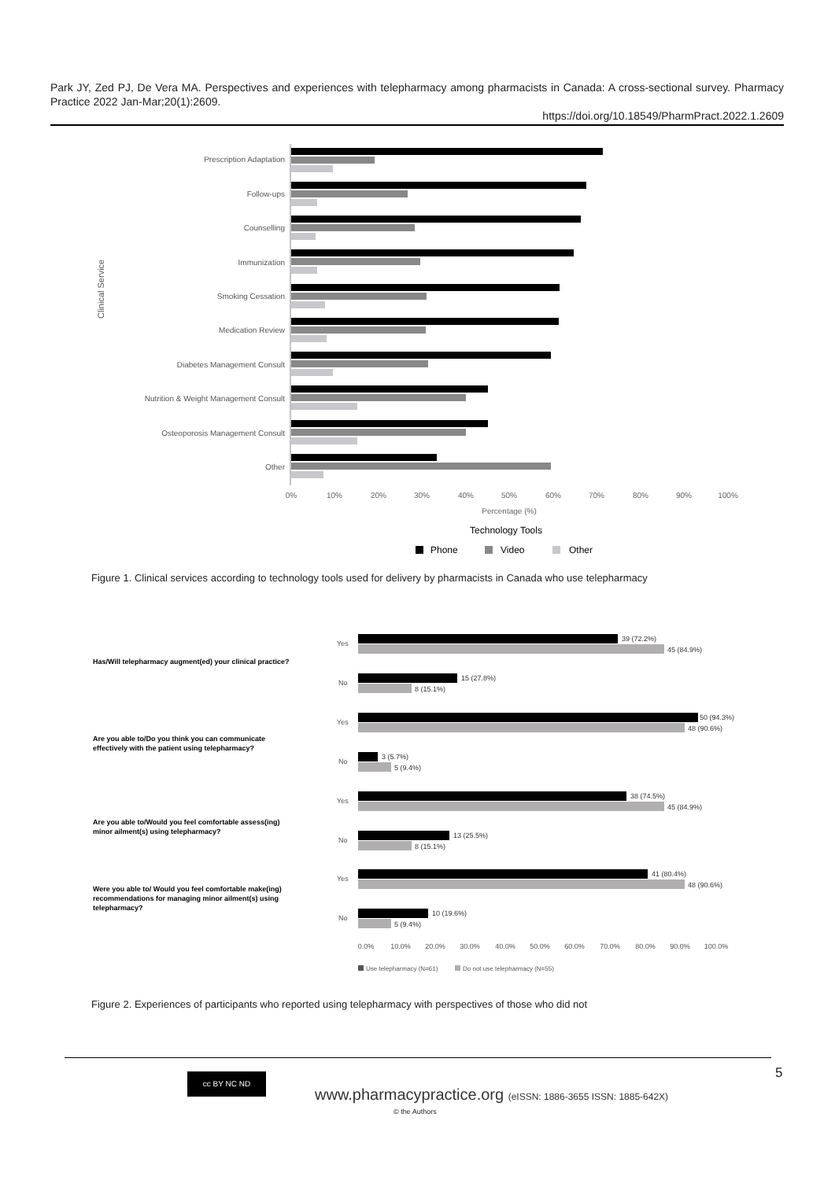Park JY, Zed PJ, De Vera MA. Perspectives and experiences with telepharmacy among pharmacists in Canada: A cross-sectional survey. Pharmacy Practice 2022 Jan-Mar;20(1):2609.
https://doi.org/10.18549/PharmPract.2022.1.2609
Clinical Service
Prescription Adaptation
Follow-ups
Counselling
Immunization
Smoking Cessation
Medication Review
Diabetes Management Consult
Nutrition & Weight Management Consult
Osteoporosis Management Consult
Other
0%
10%
20%
30%
40%
50%
60%
70%
80%
90%
100%
Percentage (%)
Technology Tools
Phone
Video
Other
Figure 1. Clinical services according to technology tools used for delivery by pharmacists in Canada who use telepharmacy
Has/Will telepharmacy augment(ed) your clinical practice?
Are you able to/Do you think you can communicate
effectively with the patient using telepharmacy?
Are you able to/Would you feel comfortable assess(ing)
minor ailment(s) using telepharmacy?
Were you able to/ Would you feel comfortable make(ing)
recommendations for managing minor ailment(s) using
telepharmacy?
Yes
No
Yes
No
Yes
No
Yes
No
39 (72.2%)
45 (84.9%)
15 (27.8%)
8 (15.1%)
50 (94.3%)
48 (90.6%)
3 (5.7%)
5 (9.4%)
38 (74.5%)
45 (84.9%)
13 (25.5%)
8 (15.1%)
41 (80.4%)
48 (90.6%)
10 (19.6%)
5 (9.4%)
0.0%
10.0%
20.0%
30.0%
40.0%
50.0%
60.0%
70.0%
80.0%
90.0%
100.0%
Use telepharmacy (N=61)
Do not use telepharmacy (N=55)
Figure 2. Experiences of participants who reported using telepharmacy with perspectives of those who did not
5
cc BY NC ND
www.pharmacypractice.org (eISSN: 1886-3655 ISSN: 1885-642X)
© the Authors